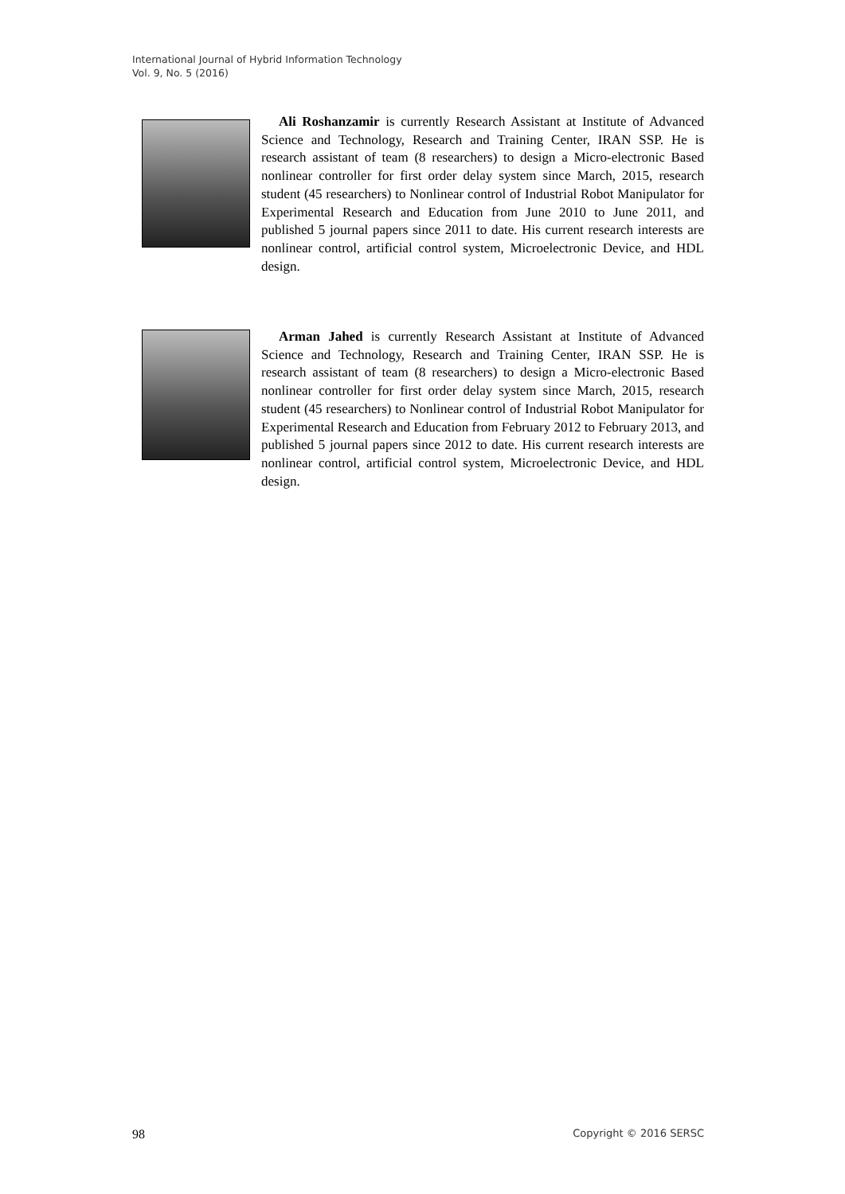International Journal of Hybrid Information Technology
Vol. 9, No. 5 (2016)
Ali Roshanzamir is currently Research Assistant at Institute of Advanced Science and Technology, Research and Training Center, IRAN SSP. He is research assistant of team (8 researchers) to design a Micro-electronic Based nonlinear controller for first order delay system since March, 2015, research student (45 researchers) to Nonlinear control of Industrial Robot Manipulator for Experimental Research and Education from June 2010 to June 2011, and published 5 journal papers since 2011 to date. His current research interests are nonlinear control, artificial control system, Microelectronic Device, and HDL design.
Arman Jahed is currently Research Assistant at Institute of Advanced Science and Technology, Research and Training Center, IRAN SSP. He is research assistant of team (8 researchers) to design a Micro-electronic Based nonlinear controller for first order delay system since March, 2015, research student (45 researchers) to Nonlinear control of Industrial Robot Manipulator for Experimental Research and Education from February 2012 to February 2013, and published 5 journal papers since 2012 to date. His current research interests are nonlinear control, artificial control system, Microelectronic Device, and HDL design.
98 Copyright © 2016 SERSC